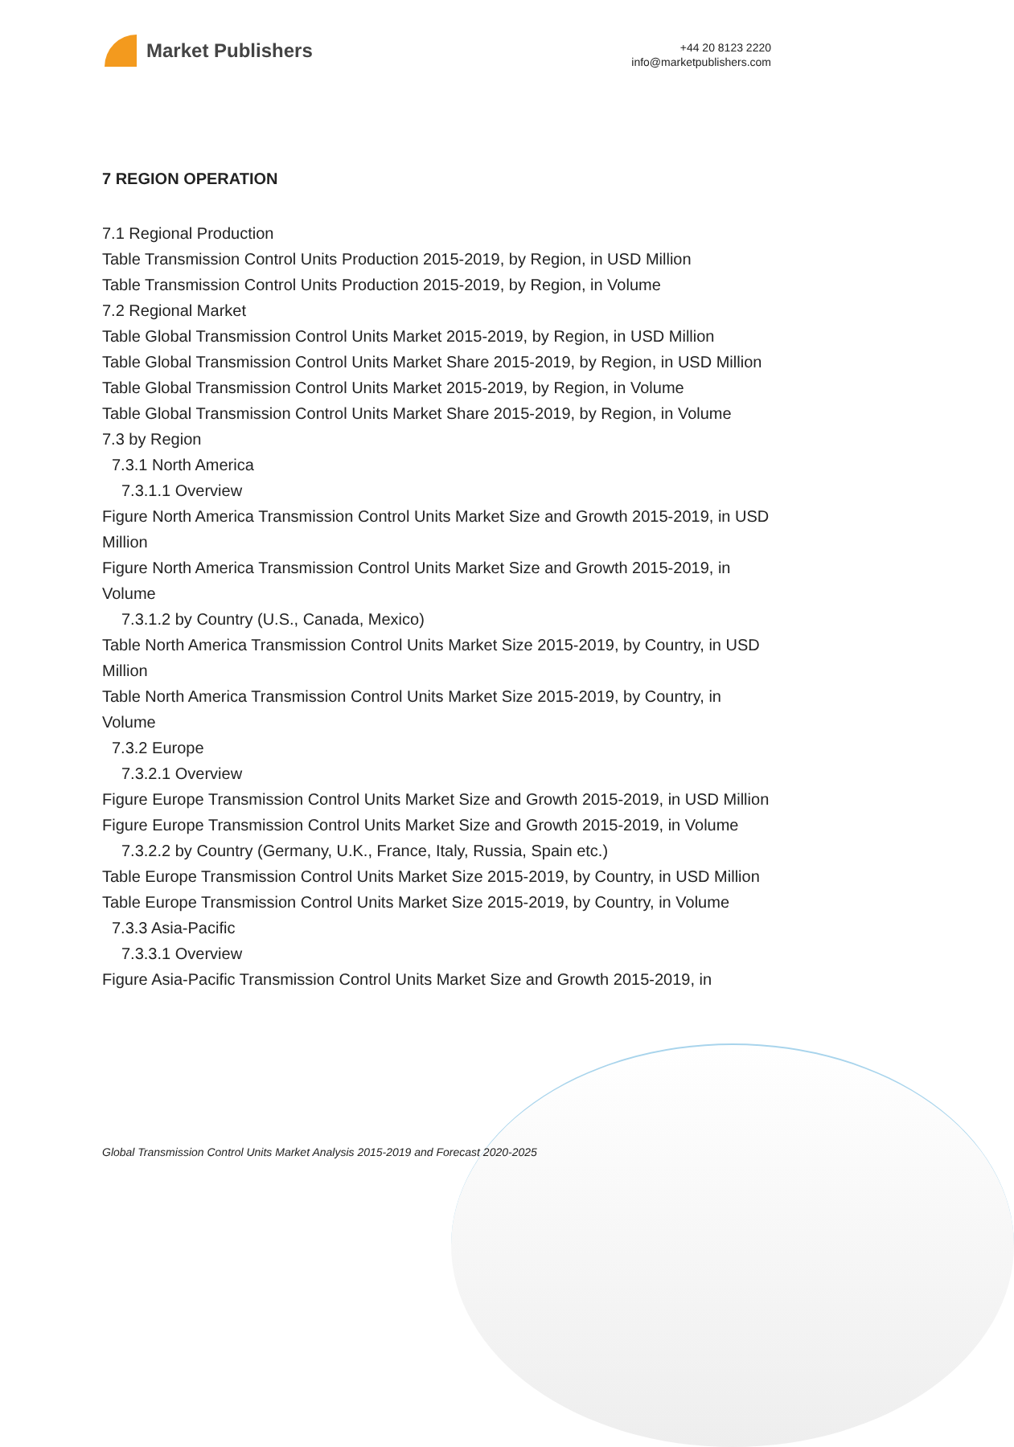Market Publishers
+44 20 8123 2220
info@marketpublishers.com
7 REGION OPERATION
7.1 Regional Production
Table Transmission Control Units Production 2015-2019, by Region, in USD Million
Table Transmission Control Units Production 2015-2019, by Region, in Volume
7.2 Regional Market
Table Global Transmission Control Units Market 2015-2019, by Region, in USD Million
Table Global Transmission Control Units Market Share 2015-2019, by Region, in USD Million
Table Global Transmission Control Units Market 2015-2019, by Region, in Volume
Table Global Transmission Control Units Market Share 2015-2019, by Region, in Volume
7.3 by Region
7.3.1 North America
7.3.1.1 Overview
Figure North America Transmission Control Units Market Size and Growth 2015-2019, in USD Million
Figure North America Transmission Control Units Market Size and Growth 2015-2019, in Volume
7.3.1.2 by Country (U.S., Canada, Mexico)
Table North America Transmission Control Units Market Size 2015-2019, by Country, in USD Million
Table North America Transmission Control Units Market Size 2015-2019, by Country, in Volume
7.3.2 Europe
7.3.2.1 Overview
Figure Europe Transmission Control Units Market Size and Growth 2015-2019, in USD Million
Figure Europe Transmission Control Units Market Size and Growth 2015-2019, in Volume
7.3.2.2 by Country (Germany, U.K., France, Italy, Russia, Spain etc.)
Table Europe Transmission Control Units Market Size 2015-2019, by Country, in USD Million
Table Europe Transmission Control Units Market Size 2015-2019, by Country, in Volume
7.3.3 Asia-Pacific
7.3.3.1 Overview
Figure Asia-Pacific Transmission Control Units Market Size and Growth 2015-2019, in
Global Transmission Control Units Market Analysis 2015-2019 and Forecast 2020-2025